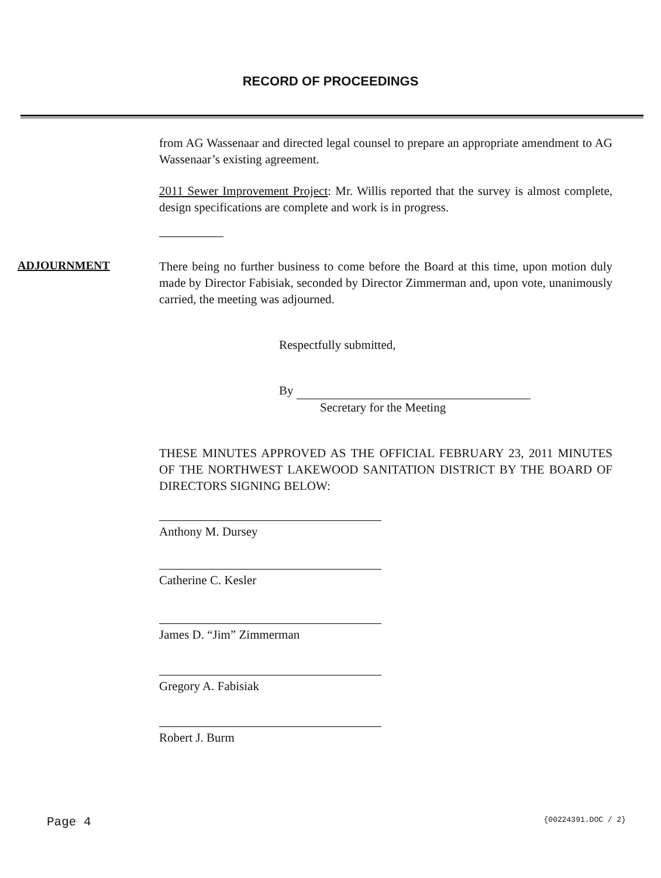RECORD OF PROCEEDINGS
from AG Wassenaar and directed legal counsel to prepare an appropriate amendment to AG Wassenaar’s existing agreement.
2011 Sewer Improvement Project: Mr. Willis reported that the survey is almost complete, design specifications are complete and work is in progress.
ADJOURNMENT
There being no further business to come before the Board at this time, upon motion duly made by Director Fabisiak, seconded by Director Zimmerman and, upon vote, unanimously carried, the meeting was adjourned.
Respectfully submitted,
By
Secretary for the Meeting
THESE MINUTES APPROVED AS THE OFFICIAL FEBRUARY 23, 2011 MINUTES OF THE NORTHWEST LAKEWOOD SANITATION DISTRICT BY THE BOARD OF DIRECTORS SIGNING BELOW:
Anthony M. Dursey
Catherine C. Kesler
James D. “Jim” Zimmerman
Gregory A. Fabisiak
Robert J. Burm
Page 4 {00224391.DOC / 2}